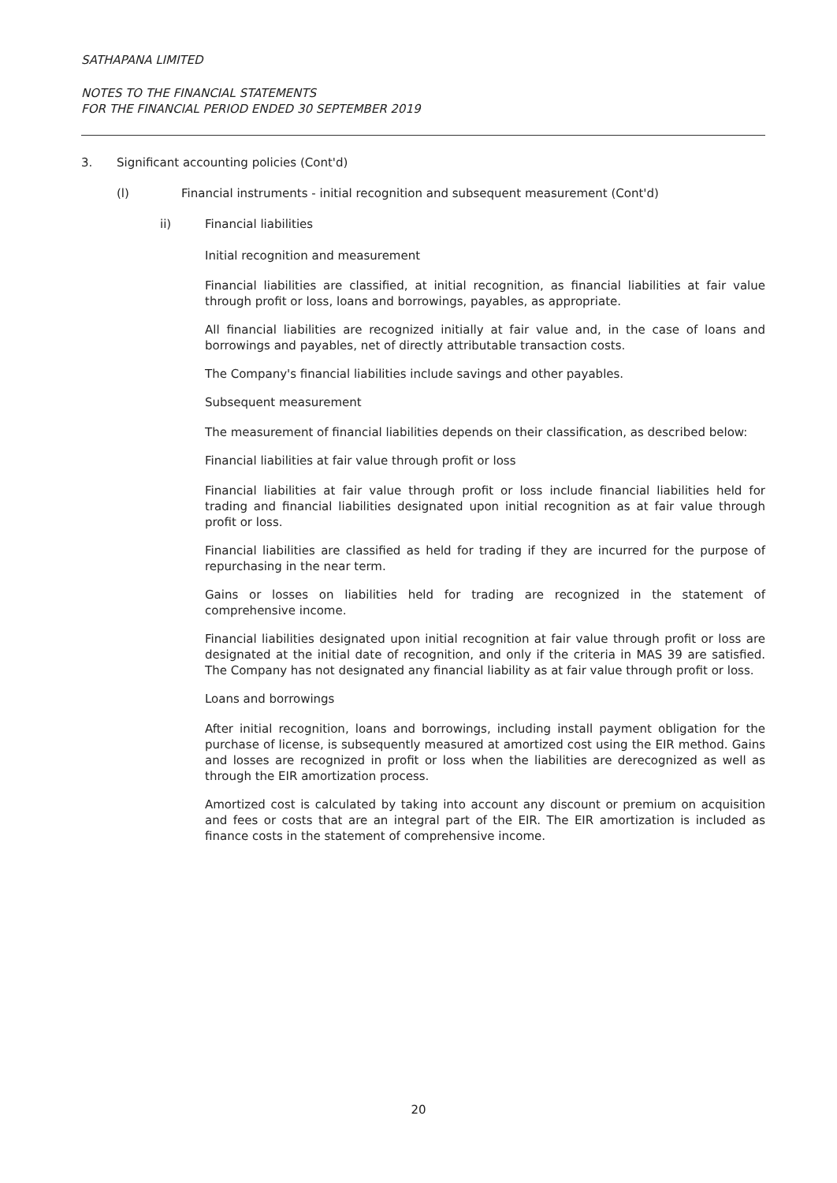SATHAPANA LIMITED
NOTES TO THE FINANCIAL STATEMENTS
FOR THE FINANCIAL PERIOD ENDED 30 SEPTEMBER 2019
3. Significant accounting policies (Cont'd)
(l) Financial instruments - initial recognition and subsequent measurement (Cont'd)
ii) Financial liabilities
Initial recognition and measurement
Financial liabilities are classified, at initial recognition, as financial liabilities at fair value through profit or loss, loans and borrowings, payables, as appropriate.
All financial liabilities are recognized initially at fair value and, in the case of loans and borrowings and payables, net of directly attributable transaction costs.
The Company's financial liabilities include savings and other payables.
Subsequent measurement
The measurement of financial liabilities depends on their classification, as described below:
Financial liabilities at fair value through profit or loss
Financial liabilities at fair value through profit or loss include financial liabilities held for trading and financial liabilities designated upon initial recognition as at fair value through profit or loss.
Financial liabilities are classified as held for trading if they are incurred for the purpose of repurchasing in the near term.
Gains or losses on liabilities held for trading are recognized in the statement of comprehensive income.
Financial liabilities designated upon initial recognition at fair value through profit or loss are designated at the initial date of recognition, and only if the criteria in MAS 39 are satisfied. The Company has not designated any financial liability as at fair value through profit or loss.
Loans and borrowings
After initial recognition, loans and borrowings, including install payment obligation for the purchase of license, is subsequently measured at amortized cost using the EIR method. Gains and losses are recognized in profit or loss when the liabilities are derecognized as well as through the EIR amortization process.
Amortized cost is calculated by taking into account any discount or premium on acquisition and fees or costs that are an integral part of the EIR. The EIR amortization is included as finance costs in the statement of comprehensive income.
20